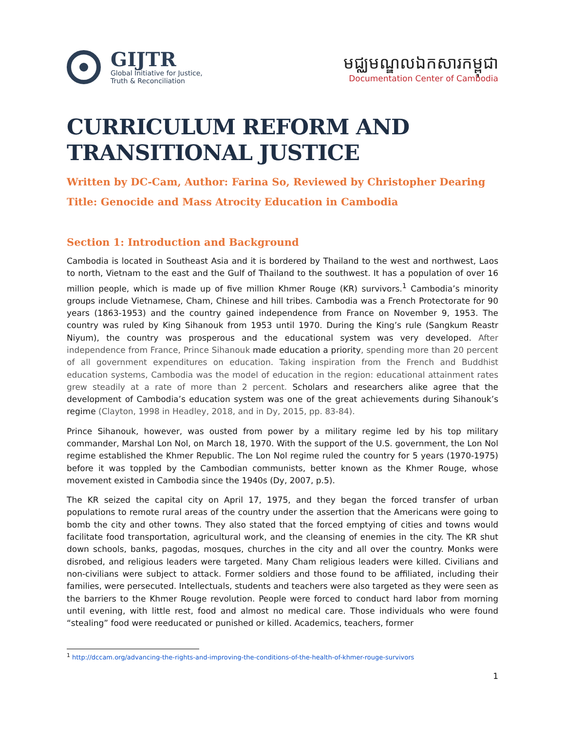GIJTR
Global Initiative for Justice,
Truth & Reconciliation
មជ្ឈមណ្ឌលឯកសារកម្ពុជា
Documentation Center of Cambodia
CURRICULUM REFORM AND
TRANSITIONAL JUSTICE
Written by DC-Cam, Author: Farina So, Reviewed by Christopher Dearing
Title: Genocide and Mass Atrocity Education in Cambodia
Section 1: Introduction and Background
Cambodia is located in Southeast Asia and it is bordered by Thailand to the west and northwest, Laos to north, Vietnam to the east and the Gulf of Thailand to the southwest. It has a population of over 16 million people, which is made up of five million Khmer Rouge (KR) survivors.<sup>1</sup> Cambodia’s minority groups include Vietnamese, Cham, Chinese and hill tribes. Cambodia was a French Protectorate for 90 years (1863-1953) and the country gained independence from France on November 9, 1953. The country was ruled by King Sihanouk from 1953 until 1970. During the King’s rule (Sangkum Reastr Niyum), the country was prosperous and the educational system was very developed. After independence from France, Prince Sihanouk made education a priority, spending more than 20 percent of all government expenditures on education. Taking inspiration from the French and Buddhist education systems, Cambodia was the model of education in the region: educational attainment rates grew steadily at a rate of more than 2 percent. Scholars and researchers alike agree that the development of Cambodia’s education system was one of the great achievements during Sihanouk’s regime (Clayton, 1998 in Headley, 2018, and in Dy, 2015, pp. 83-84).
Prince Sihanouk, however, was ousted from power by a military regime led by his top military commander, Marshal Lon Nol, on March 18, 1970. With the support of the U.S. government, the Lon Nol regime established the Khmer Republic. The Lon Nol regime ruled the country for 5 years (1970-1975) before it was toppled by the Cambodian communists, better known as the Khmer Rouge, whose movement existed in Cambodia since the 1940s (Dy, 2007, p.5).
The KR seized the capital city on April 17, 1975, and they began the forced transfer of urban populations to remote rural areas of the country under the assertion that the Americans were going to bomb the city and other towns. They also stated that the forced emptying of cities and towns would facilitate food transportation, agricultural work, and the cleansing of enemies in the city. The KR shut down schools, banks, pagodas, mosques, churches in the city and all over the country. Monks were disrobed, and religious leaders were targeted. Many Cham religious leaders were killed. Civilians and non-civilians were subject to attack. Former soldiers and those found to be affiliated, including their families, were persecuted. Intellectuals, students and teachers were also targeted as they were seen as the barriers to the Khmer Rouge revolution. People were forced to conduct hard labor from morning until evening, with little rest, food and almost no medical care. Those individuals who were found “stealing” food were reeducated or punished or killed. Academics, teachers, former
<sup>1</sup> http://dccam.org/advancing-the-rights-and-improving-the-conditions-of-the-health-of-khmer-rouge-survivors
1